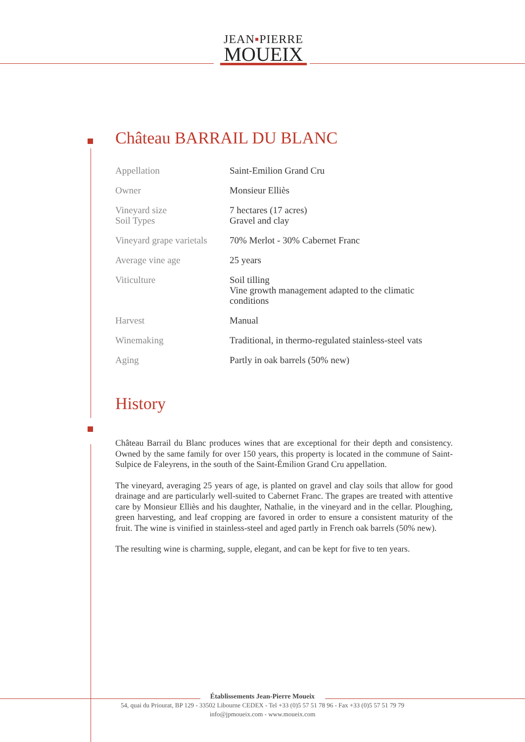JEAN▪PIERRE
MOUEIX
Château BARRAIL DU BLANC
| Appellation | Saint-Emilion Grand Cru |
| Owner | Monsieur Elliès |
| Vineyard size Soil Types | 7 hectares (17 acres) Gravel and clay |
| Vineyard grape varietals | 70% Merlot - 30% Cabernet Franc |
| Average vine age | 25 years |
| Viticulture | Soil tilling Vine growth management adapted to the climatic conditions |
| Harvest | Manual |
| Winemaking | Traditional, in thermo-regulated stainless-steel vats |
| Aging | Partly in oak barrels (50% new) |
History
Château Barrail du Blanc produces wines that are exceptional for their depth and consistency. Owned by the same family for over 150 years, this property is located in the commune of Saint-Sulpice de Faleyrens, in the south of the Saint-Émilion Grand Cru appellation.
The vineyard, averaging 25 years of age, is planted on gravel and clay soils that allow for good drainage and are particularly well-suited to Cabernet Franc. The grapes are treated with attentive care by Monsieur Elliès and his daughter, Nathalie, in the vineyard and in the cellar. Ploughing, green harvesting, and leaf cropping are favored in order to ensure a consistent maturity of the fruit. The wine is vinified in stainless-steel and aged partly in French oak barrels (50% new).
The resulting wine is charming, supple, elegant, and can be kept for five to ten years.
Établissements Jean-Pierre Moueix
54, quai du Priourat, BP 129 - 33502 Libourne CEDEX - Tel +33 (0)5 57 51 78 96 - Fax +33 (0)5 57 51 79 79
info@jpmoueix.com - www.moueix.com